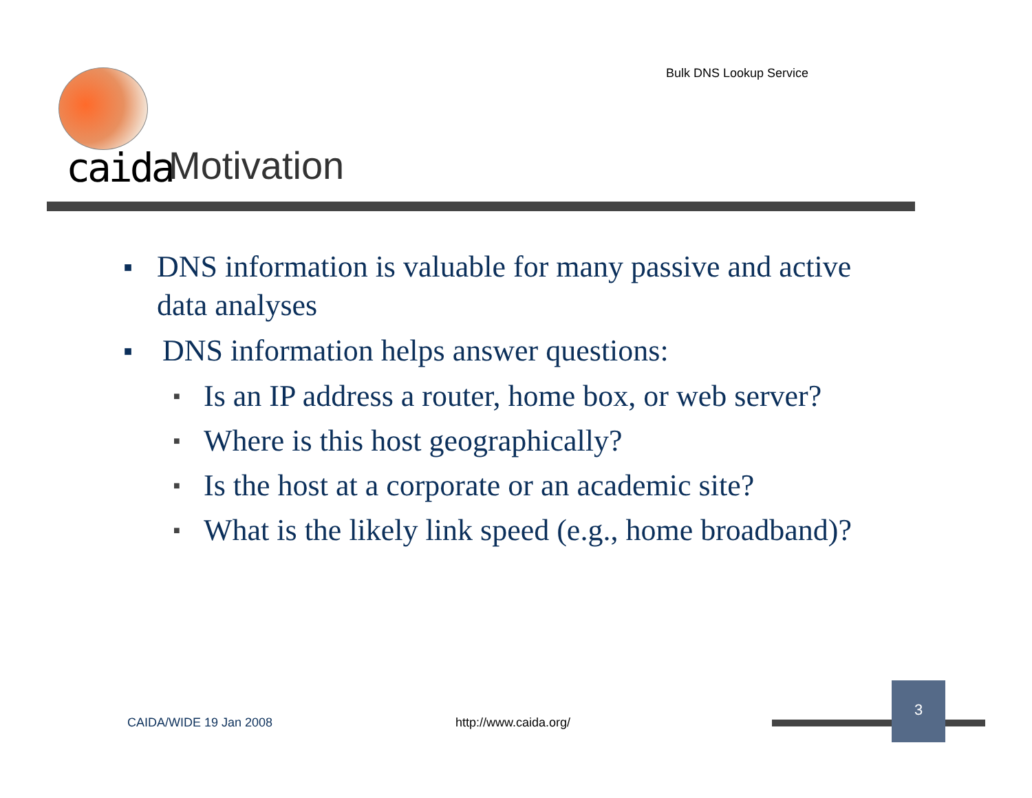Bulk DNS Lookup Service
caida Motivation
■ DNS information is valuable for many passive and active data analyses
■ DNS information helps answer questions:
■ Is an IP address a router, home box, or web server?
■ Where is this host geographically?
■ Is the host at a corporate or an academic site?
■ What is the likely link speed (e.g., home broadband)?
CAIDA/WIDE 19 Jan 2008 http://www.caida.org/
3